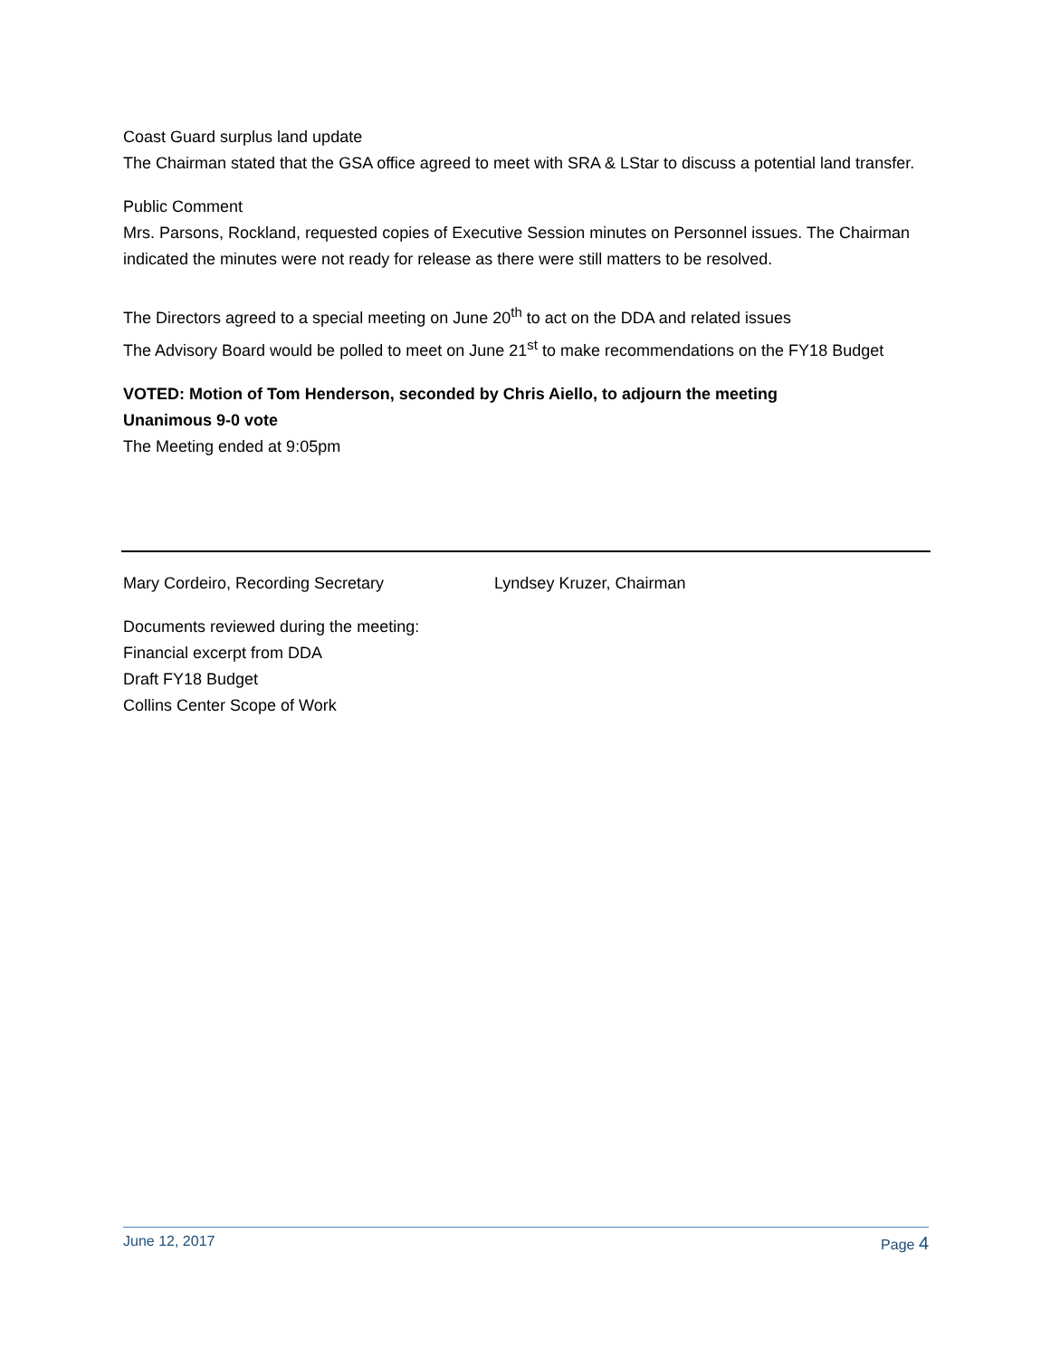Coast Guard surplus land update
The Chairman stated that the GSA office agreed to meet with SRA & LStar to discuss a potential land transfer.
Public Comment
Mrs. Parsons, Rockland, requested copies of Executive Session minutes on Personnel issues. The Chairman indicated the minutes were not ready for release as there were still matters to be resolved.
The Directors agreed to a special meeting on June 20<sup>th</sup> to act on the DDA and related issues
The Advisory Board would be polled to meet on June 21<sup>st</sup> to make recommendations on the FY18 Budget
VOTED: Motion of Tom Henderson, seconded by Chris Aiello, to adjourn the meeting
Unanimous 9-0 vote
The Meeting ended at 9:05pm
Mary Cordeiro, Recording Secretary Lyndsey Kruzer, Chairman
Documents reviewed during the meeting:
Financial excerpt from DDA
Draft FY18 Budget
Collins Center Scope of Work
June 12, 2017 Page 4